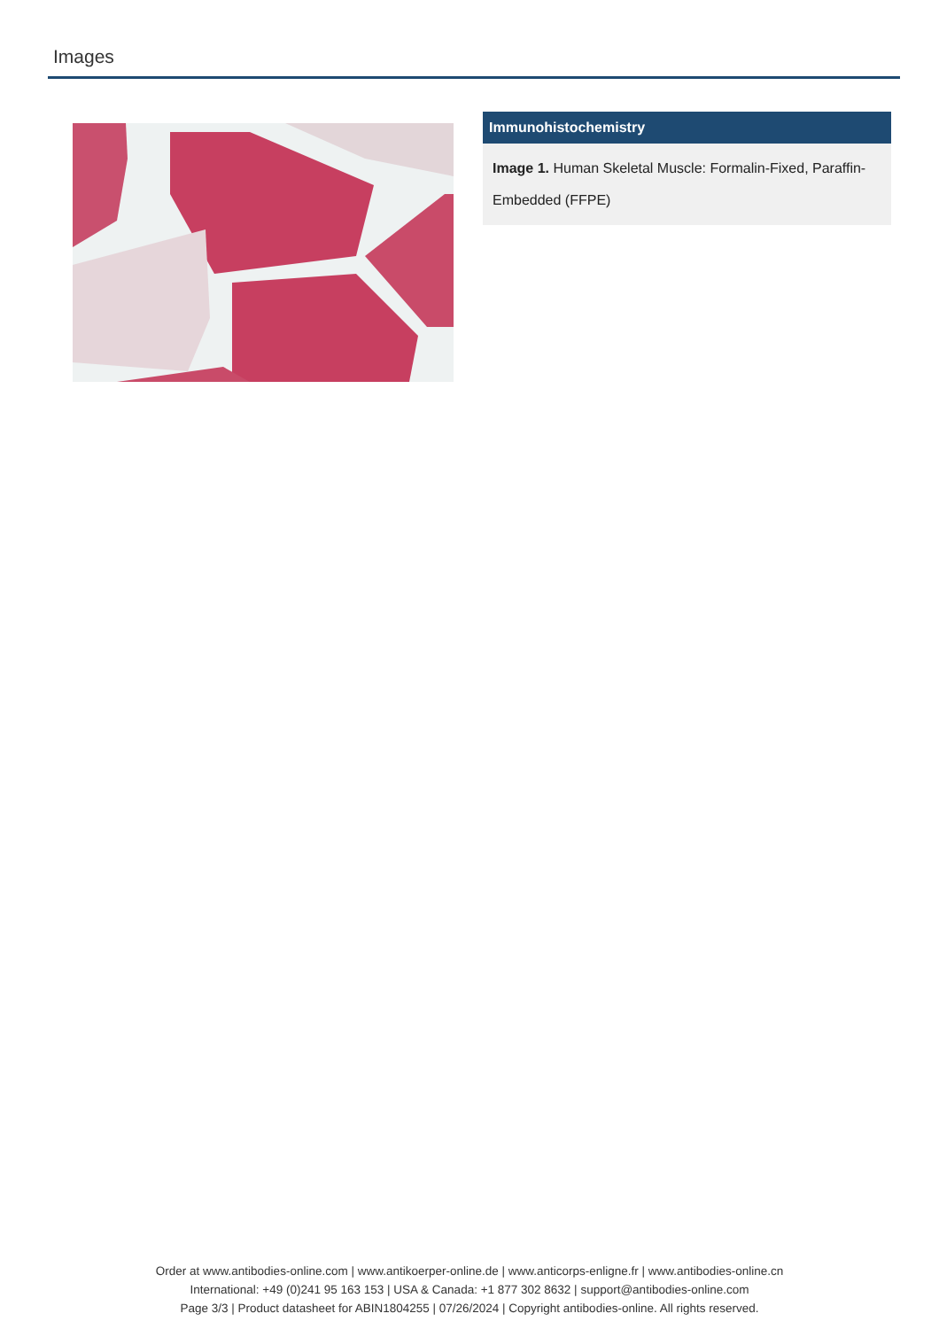Images
Immunohistochemistry
Image 1. Human Skeletal Muscle: Formalin-Fixed, Paraffin-Embedded (FFPE)
Order at www.antibodies-online.com | www.antikoerper-online.de | www.anticorps-enligne.fr | www.antibodies-online.cn
International: +49 (0)241 95 163 153 | USA & Canada: +1 877 302 8632 | support@antibodies-online.com
Page 3/3 | Product datasheet for ABIN1804255 | 07/26/2024 | Copyright antibodies-online. All rights reserved.